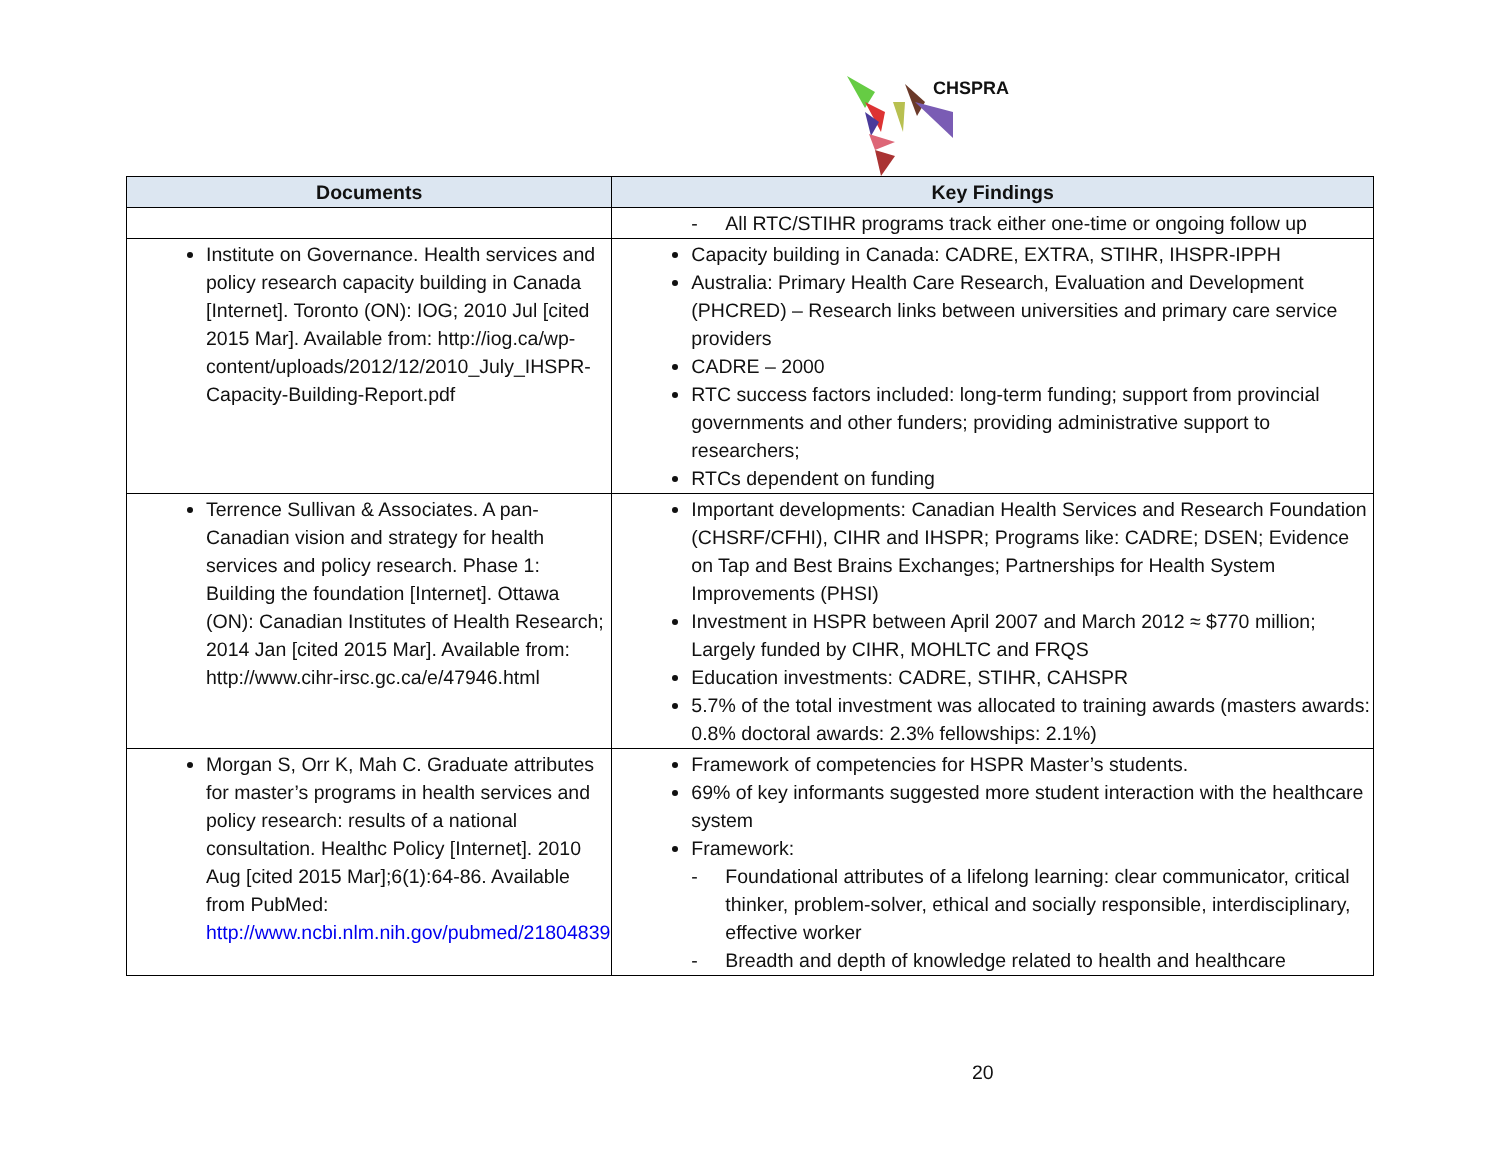CHSPRA
| Documents | Key Findings |
| --- | --- |
| | - All RTC/STIHR programs track either one-time or ongoing follow up |
| Institute on Governance. Health services and policy research capacity building in Canada [Internet]. Toronto (ON): IOG; 2010 Jul [cited 2015 Mar]. Available from: http://iog.ca/wp-content/uploads/2012/12/2010_July_IHSPR-Capacity-Building-Report.pdf | Capacity building in Canada: CADRE, EXTRA, STIHR, IHSPR-IPPH Australia: Primary Health Care Research, Evaluation and Development (PHCRED) – Research links between universities and primary care service providers CADRE – 2000 RTC success factors included: long-term funding; support from provincial governments and other funders; providing administrative support to researchers; RTCs dependent on funding |
| Terrence Sullivan & Associates. A pan-Canadian vision and strategy for health services and policy research. Phase 1: Building the foundation [Internet]. Ottawa (ON): Canadian Institutes of Health Research; 2014 Jan [cited 2015 Mar]. Available from: http://www.cihr-irsc.gc.ca/e/47946.html | Important developments: Canadian Health Services and Research Foundation (CHSRF/CFHI), CIHR and IHSPR; Programs like: CADRE; DSEN; Evidence on Tap and Best Brains Exchanges; Partnerships for Health System Improvements (PHSI) Investment in HSPR between April 2007 and March 2012 ≈ $770 million; Largely funded by CIHR, MOHLTC and FRQS Education investments: CADRE, STIHR, CAHSPR 5.7% of the total investment was allocated to training awards (masters awards: 0.8% doctoral awards: 2.3% fellowships: 2.1%) |
| Morgan S, Orr K, Mah C. Graduate attributes for master’s programs in health services and policy research: results of a national consultation. Healthc Policy [Internet]. 2010 Aug [cited 2015 Mar];6(1):64-86. Available from PubMed: http://www.ncbi.nlm.nih.gov/pubmed/21804839 | Framework of competencies for HSPR Master’s students. 69% of key informants suggested more student interaction with the healthcare system Framework: - Foundational attributes of a lifelong learning: clear communicator, critical thinker, problem-solver, ethical and socially responsible, interdisciplinary, effective worker - Breadth and depth of knowledge related to health and healthcare |
20